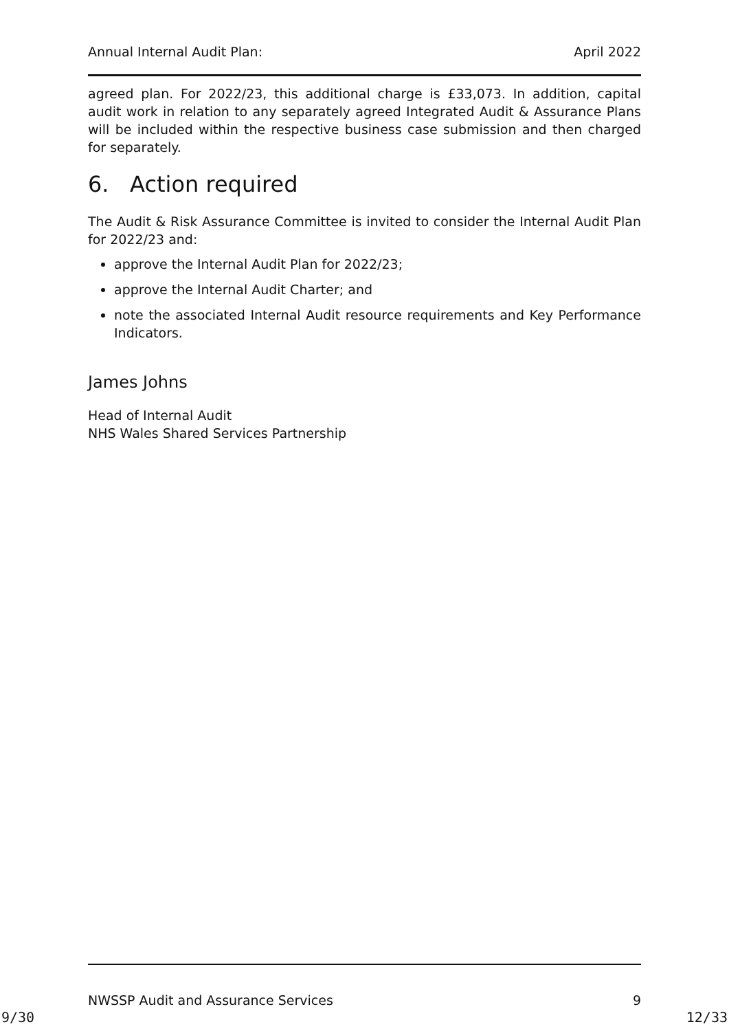Annual Internal Audit Plan: April 2022
agreed plan. For 2022/23, this additional charge is £33,073. In addition, capital audit work in relation to any separately agreed Integrated Audit & Assurance Plans will be included within the respective business case submission and then charged for separately.
6. Action required
The Audit & Risk Assurance Committee is invited to consider the Internal Audit Plan for 2022/23 and:
approve the Internal Audit Plan for 2022/23;
approve the Internal Audit Charter; and
note the associated Internal Audit resource requirements and Key Performance Indicators.
James Johns
Head of Internal Audit
NHS Wales Shared Services Partnership
NWSSP Audit and Assurance Services 9
9/30 12/33